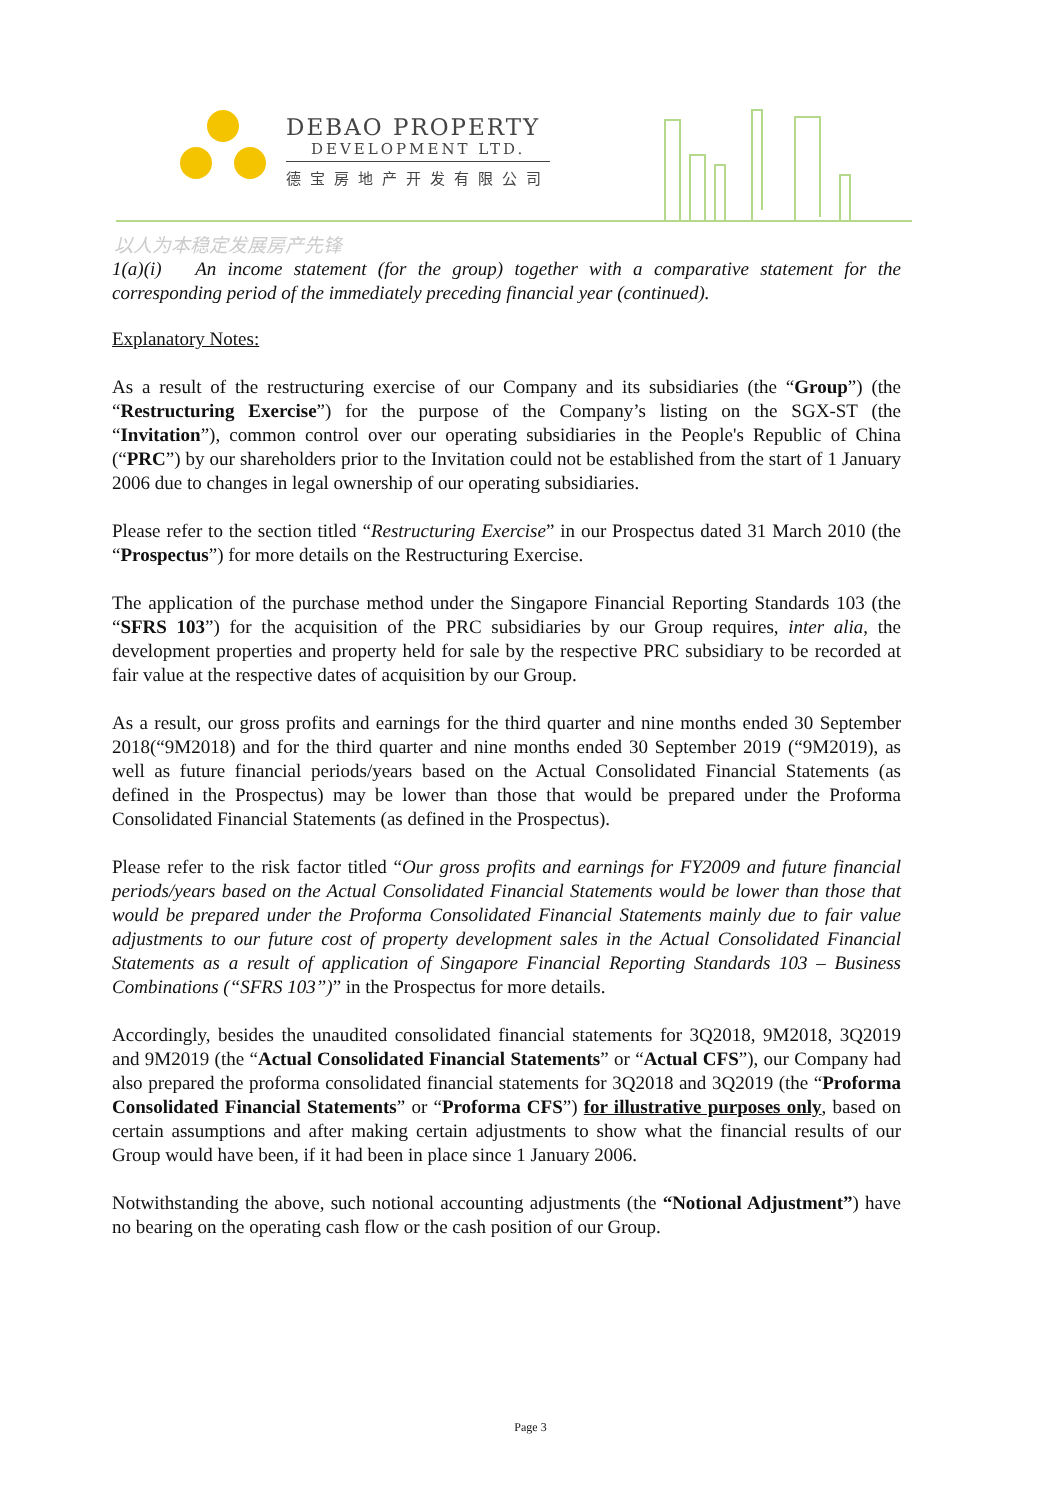DEBAO PROPERTY
DEVELOPMENT LTD.
德宝房地产开发有限公司
以人为本稳定发展房产先锋
1(a)(i) An income statement (for the group) together with a comparative statement for the corresponding period of the immediately preceding financial year (continued).
Explanatory Notes:
As a result of the restructuring exercise of our Company and its subsidiaries (the “Group”) (the “Restructuring Exercise”) for the purpose of the Company’s listing on the SGX-ST (the “Invitation”), common control over our operating subsidiaries in the People's Republic of China (“PRC”) by our shareholders prior to the Invitation could not be established from the start of 1 January 2006 due to changes in legal ownership of our operating subsidiaries.
Please refer to the section titled “Restructuring Exercise” in our Prospectus dated 31 March 2010 (the “Prospectus”) for more details on the Restructuring Exercise.
The application of the purchase method under the Singapore Financial Reporting Standards 103 (the “SFRS 103”) for the acquisition of the PRC subsidiaries by our Group requires, inter alia, the development properties and property held for sale by the respective PRC subsidiary to be recorded at fair value at the respective dates of acquisition by our Group.
As a result, our gross profits and earnings for the third quarter and nine months ended 30 September 2018(“9M2018) and for the third quarter and nine months ended 30 September 2019 (“9M2019), as well as future financial periods/years based on the Actual Consolidated Financial Statements (as defined in the Prospectus) may be lower than those that would be prepared under the Proforma Consolidated Financial Statements (as defined in the Prospectus).
Please refer to the risk factor titled “Our gross profits and earnings for FY2009 and future financial periods/years based on the Actual Consolidated Financial Statements would be lower than those that would be prepared under the Proforma Consolidated Financial Statements mainly due to fair value adjustments to our future cost of property development sales in the Actual Consolidated Financial Statements as a result of application of Singapore Financial Reporting Standards 103 – Business Combinations (“SFRS 103”)” in the Prospectus for more details.
Accordingly, besides the unaudited consolidated financial statements for 3Q2018, 9M2018, 3Q2019 and 9M2019 (the “Actual Consolidated Financial Statements” or “Actual CFS”), our Company had also prepared the proforma consolidated financial statements for 3Q2018 and 3Q2019 (the “Proforma Consolidated Financial Statements” or “Proforma CFS”) for illustrative purposes only, based on certain assumptions and after making certain adjustments to show what the financial results of our Group would have been, if it had been in place since 1 January 2006.
Notwithstanding the above, such notional accounting adjustments (the “Notional Adjustment”) have no bearing on the operating cash flow or the cash position of our Group.
Page 3